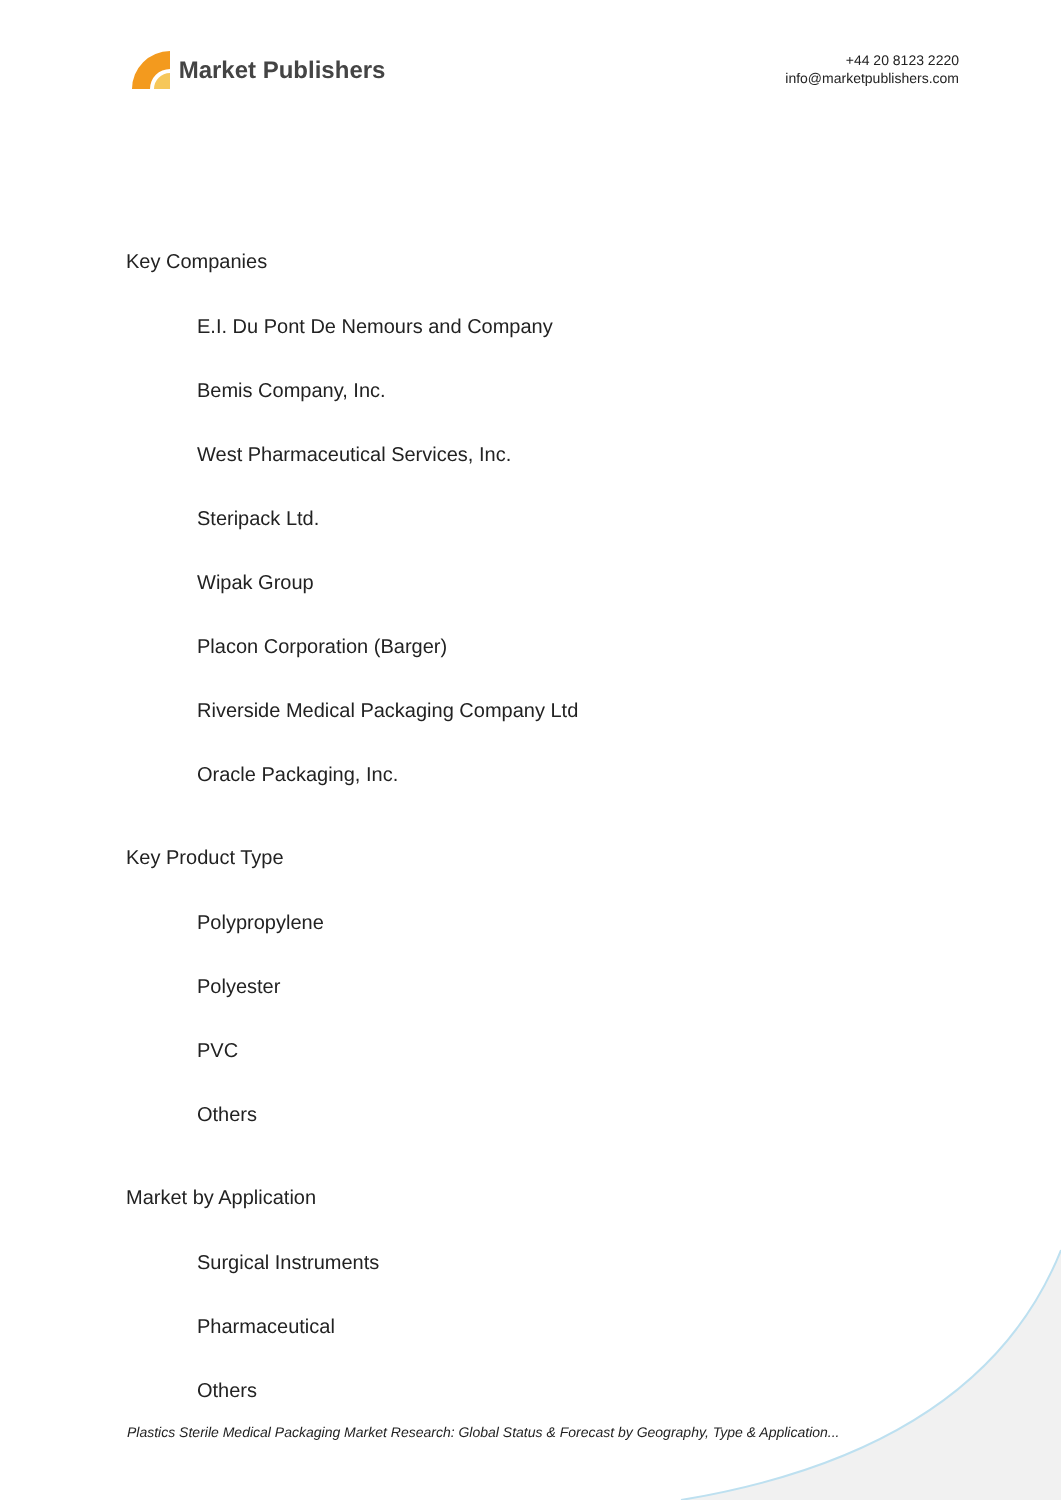Market Publishers
+44 20 8123 2220
info@marketpublishers.com
Key Companies
E.I. Du Pont De Nemours and Company
Bemis Company, Inc.
West Pharmaceutical Services, Inc.
Steripack Ltd.
Wipak Group
Placon Corporation (Barger)
Riverside Medical Packaging Company Ltd
Oracle Packaging, Inc.
Key Product Type
Polypropylene
Polyester
PVC
Others
Market by Application
Surgical Instruments
Pharmaceutical
Others
Plastics Sterile Medical Packaging Market Research: Global Status & Forecast by Geography, Type & Application...